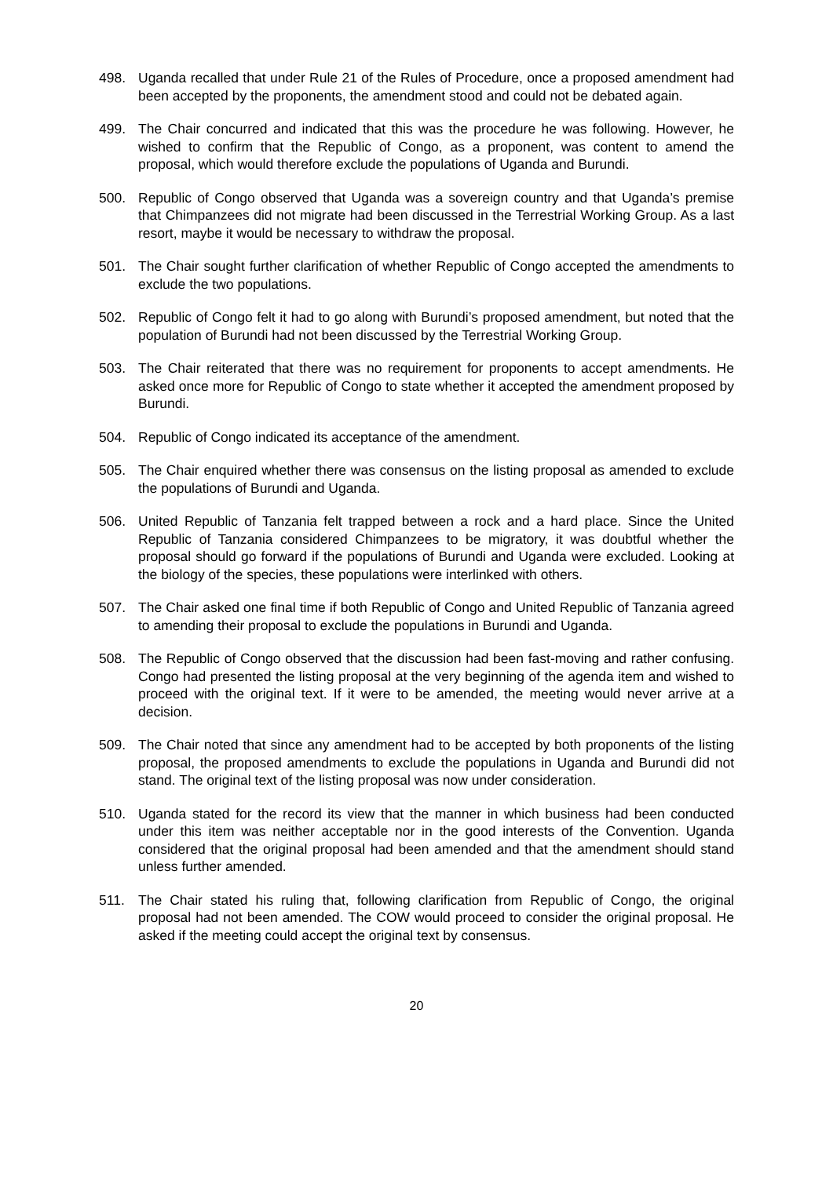498. Uganda recalled that under Rule 21 of the Rules of Procedure, once a proposed amendment had been accepted by the proponents, the amendment stood and could not be debated again.
499. The Chair concurred and indicated that this was the procedure he was following. However, he wished to confirm that the Republic of Congo, as a proponent, was content to amend the proposal, which would therefore exclude the populations of Uganda and Burundi.
500. Republic of Congo observed that Uganda was a sovereign country and that Uganda’s premise that Chimpanzees did not migrate had been discussed in the Terrestrial Working Group. As a last resort, maybe it would be necessary to withdraw the proposal.
501. The Chair sought further clarification of whether Republic of Congo accepted the amendments to exclude the two populations.
502. Republic of Congo felt it had to go along with Burundi’s proposed amendment, but noted that the population of Burundi had not been discussed by the Terrestrial Working Group.
503. The Chair reiterated that there was no requirement for proponents to accept amendments. He asked once more for Republic of Congo to state whether it accepted the amendment proposed by Burundi.
504. Republic of Congo indicated its acceptance of the amendment.
505. The Chair enquired whether there was consensus on the listing proposal as amended to exclude the populations of Burundi and Uganda.
506. United Republic of Tanzania felt trapped between a rock and a hard place. Since the United Republic of Tanzania considered Chimpanzees to be migratory, it was doubtful whether the proposal should go forward if the populations of Burundi and Uganda were excluded. Looking at the biology of the species, these populations were interlinked with others.
507. The Chair asked one final time if both Republic of Congo and United Republic of Tanzania agreed to amending their proposal to exclude the populations in Burundi and Uganda.
508. The Republic of Congo observed that the discussion had been fast-moving and rather confusing. Congo had presented the listing proposal at the very beginning of the agenda item and wished to proceed with the original text. If it were to be amended, the meeting would never arrive at a decision.
509. The Chair noted that since any amendment had to be accepted by both proponents of the listing proposal, the proposed amendments to exclude the populations in Uganda and Burundi did not stand. The original text of the listing proposal was now under consideration.
510. Uganda stated for the record its view that the manner in which business had been conducted under this item was neither acceptable nor in the good interests of the Convention. Uganda considered that the original proposal had been amended and that the amendment should stand unless further amended.
511. The Chair stated his ruling that, following clarification from Republic of Congo, the original proposal had not been amended. The COW would proceed to consider the original proposal. He asked if the meeting could accept the original text by consensus.
20